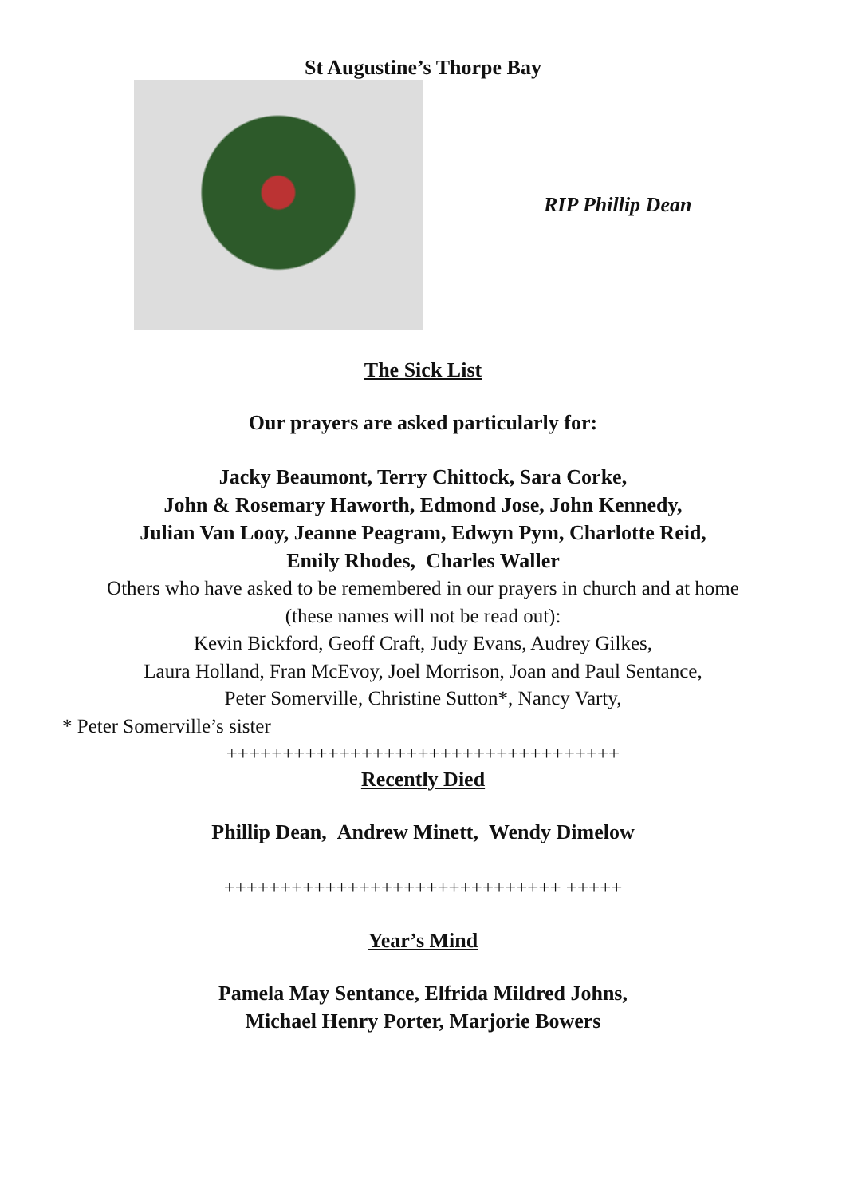St Augustine’s Thorpe Bay
RIP Phillip Dean
The Sick List
Our prayers are asked particularly for:
Jacky Beaumont, Terry Chittock, Sara Corke,
John & Rosemary Haworth, Edmond Jose, John Kennedy,
Julian Van Looy, Jeanne Peagram, Edwyn Pym, Charlotte Reid,
Emily Rhodes, Charles Waller
Others who have asked to be remembered in our prayers in church and at home
(these names will not be read out):
Kevin Bickford, Geoff Craft, Judy Evans, Audrey Gilkes,
Laura Holland, Fran McEvoy, Joel Morrison, Joan and Paul Sentance,
Peter Somerville, Christine Sutton*, Nancy Varty,
* Peter Somerville’s sister
+++++++++++++++++++++++++++++++++++
Recently Died
Phillip Dean, Andrew Minett, Wendy Dimelow
++++++++++++++++++++++++++++++ +++++
Year’s Mind
Pamela May Sentance, Elfrida Mildred Johns,
Michael Henry Porter, Marjorie Bowers